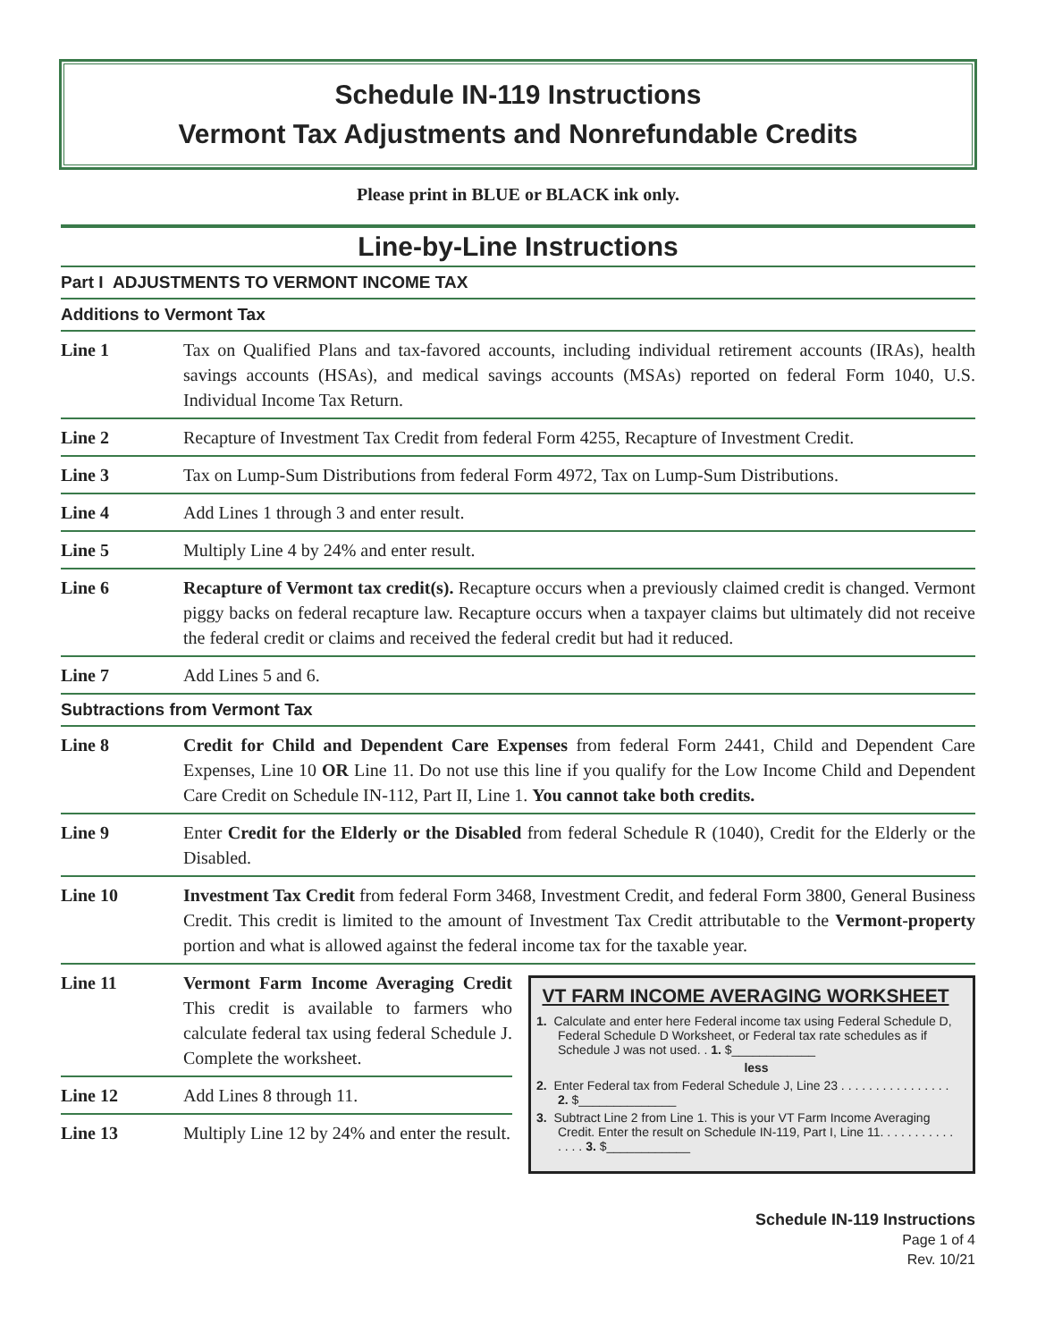Schedule IN-119 Instructions
Vermont Tax Adjustments and Nonrefundable Credits
Please print in BLUE or BLACK ink only.
Line-by-Line Instructions
Part I ADJUSTMENTS TO VERMONT INCOME TAX
Additions to Vermont Tax
Line 1 Tax on Qualified Plans and tax-favored accounts, including individual retirement accounts (IRAs), health savings accounts (HSAs), and medical savings accounts (MSAs) reported on federal Form 1040, U.S. Individual Income Tax Return.
Line 2 Recapture of Investment Tax Credit from federal Form 4255, Recapture of Investment Credit.
Line 3 Tax on Lump-Sum Distributions from federal Form 4972, Tax on Lump-Sum Distributions.
Line 4 Add Lines 1 through 3 and enter result.
Line 5 Multiply Line 4 by 24% and enter result.
Line 6 Recapture of Vermont tax credit(s). Recapture occurs when a previously claimed credit is changed. Vermont piggy backs on federal recapture law. Recapture occurs when a taxpayer claims but ultimately did not receive the federal credit or claims and received the federal credit but had it reduced.
Line 7 Add Lines 5 and 6.
Subtractions from Vermont Tax
Line 8 Credit for Child and Dependent Care Expenses from federal Form 2441, Child and Dependent Care Expenses, Line 10 OR Line 11. Do not use this line if you qualify for the Low Income Child and Dependent Care Credit on Schedule IN-112, Part II, Line 1. You cannot take both credits.
Line 9 Enter Credit for the Elderly or the Disabled from federal Schedule R (1040), Credit for the Elderly or the Disabled.
Line 10 Investment Tax Credit from federal Form 3468, Investment Credit, and federal Form 3800, General Business Credit. This credit is limited to the amount of Investment Tax Credit attributable to the Vermont-property portion and what is allowed against the federal income tax for the taxable year.
Line 11 Vermont Farm Income Averaging Credit This credit is available to farmers who calculate federal tax using federal Schedule J. Complete the worksheet.
Line 12 Add Lines 8 through 11.
Line 13 Multiply Line 12 by 24% and enter the result.
VT FARM INCOME AVERAGING WORKSHEET
1. Calculate and enter here Federal income tax using Federal Schedule D, Federal Schedule D Worksheet, or Federal tax rate schedules as if Schedule J was not used. . 1. $____________
less
2. Enter Federal tax from Federal Schedule J, Line 23 . . . . . . . . . . . . . . . . 2. $______________
3. Subtract Line 2 from Line 1. This is your VT Farm Income Averaging Credit. Enter the result on Schedule IN-119, Part I, Line 11. . . . . . . . . . . . . . . 3. $____________
Schedule IN-119 Instructions
Page 1 of 4
Rev. 10/21